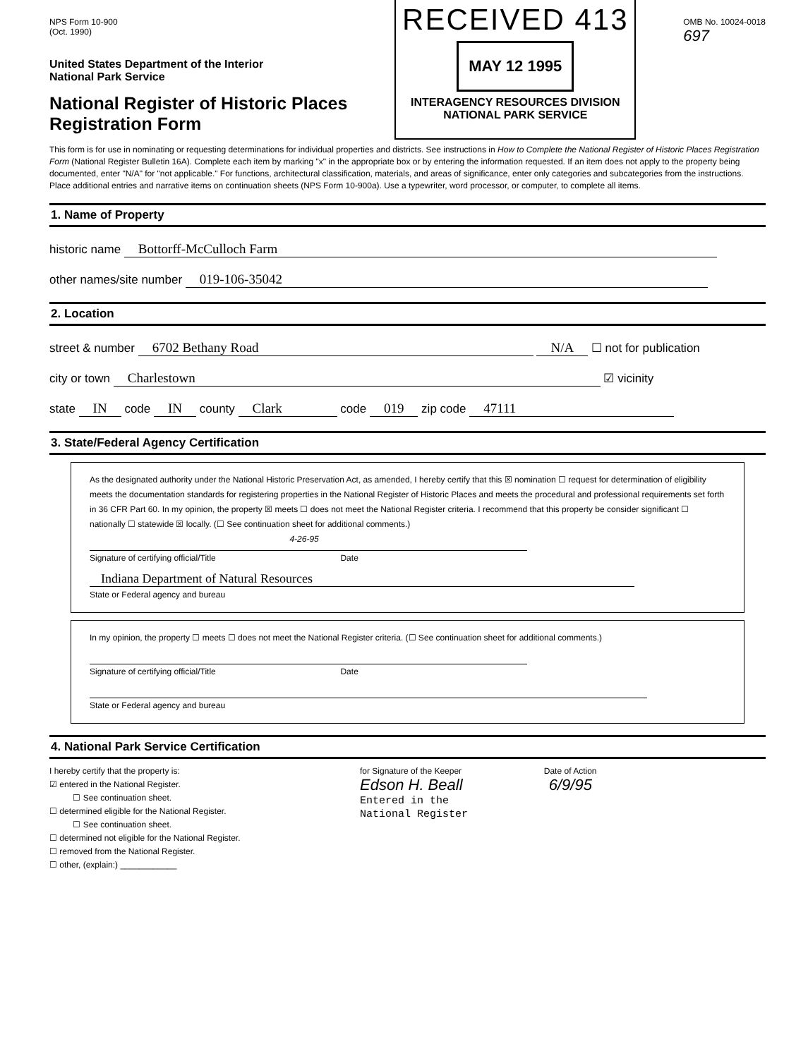NPS Form 10-900
(Oct. 1990)
United States Department of the Interior
National Park Service
National Register of Historic Places
Registration Form
RECEIVED 413
MAY 12 1995
INTERAGENCY RESOURCES DIVISION
NATIONAL PARK SERVICE
OMB No. 10024-0018
697
This form is for use in nominating or requesting determinations for individual properties and districts. See instructions in How to Complete the National Register of Historic Places Registration Form (National Register Bulletin 16A). Complete each item by marking "x" in the appropriate box or by entering the information requested. If an item does not apply to the property being documented, enter "N/A" for "not applicable." For functions, architectural classification, materials, and areas of significance, enter only categories and subcategories from the instructions. Place additional entries and narrative items on continuation sheets (NPS Form 10-900a). Use a typewriter, word processor, or computer, to complete all items.
1. Name of Property
historic name Bottorff-McCulloch Farm
other names/site number 019-106-35042
2. Location
street & number 6702 Bethany Road N/A ☐ not for publication
city or town Charlestown ☑ vicinity
state IN code IN county Clark code 019 zip code 47111
3. State/Federal Agency Certification
As the designated authority under the National Historic Preservation Act, as amended, I hereby certify that this ☒ nomination ☐ request for determination of eligibility meets the documentation standards for registering properties in the National Register of Historic Places and meets the procedural and professional requirements set forth in 36 CFR Part 60. In my opinion, the property ☒ meets ☐ does not meet the National Register criteria. I recommend that this property be consider significant ☐ nationally ☐ statewide ☒ locally. (☐ See continuation sheet for additional comments.)
4-26-95
Signature of certifying official/Title Date
Indiana Department of Natural Resources
State or Federal agency and bureau
In my opinion, the property ☐ meets ☐ does not meet the National Register criteria. (☐ See continuation sheet for additional comments.)
Signature of certifying official/Title Date
State or Federal agency and bureau
4. National Park Service Certification
I hereby certify that the property is:
☑ entered in the National Register.
☐ See continuation sheet.
☐ determined eligible for the National Register.
☐ See continuation sheet.
☐ determined not eligible for the National Register.
☐ removed from the National Register.
☐ other, (explain:) ____________
for Signature of the Keeper Date of Action
Edson H. Beall 6/9/95
Entered in the
National Register